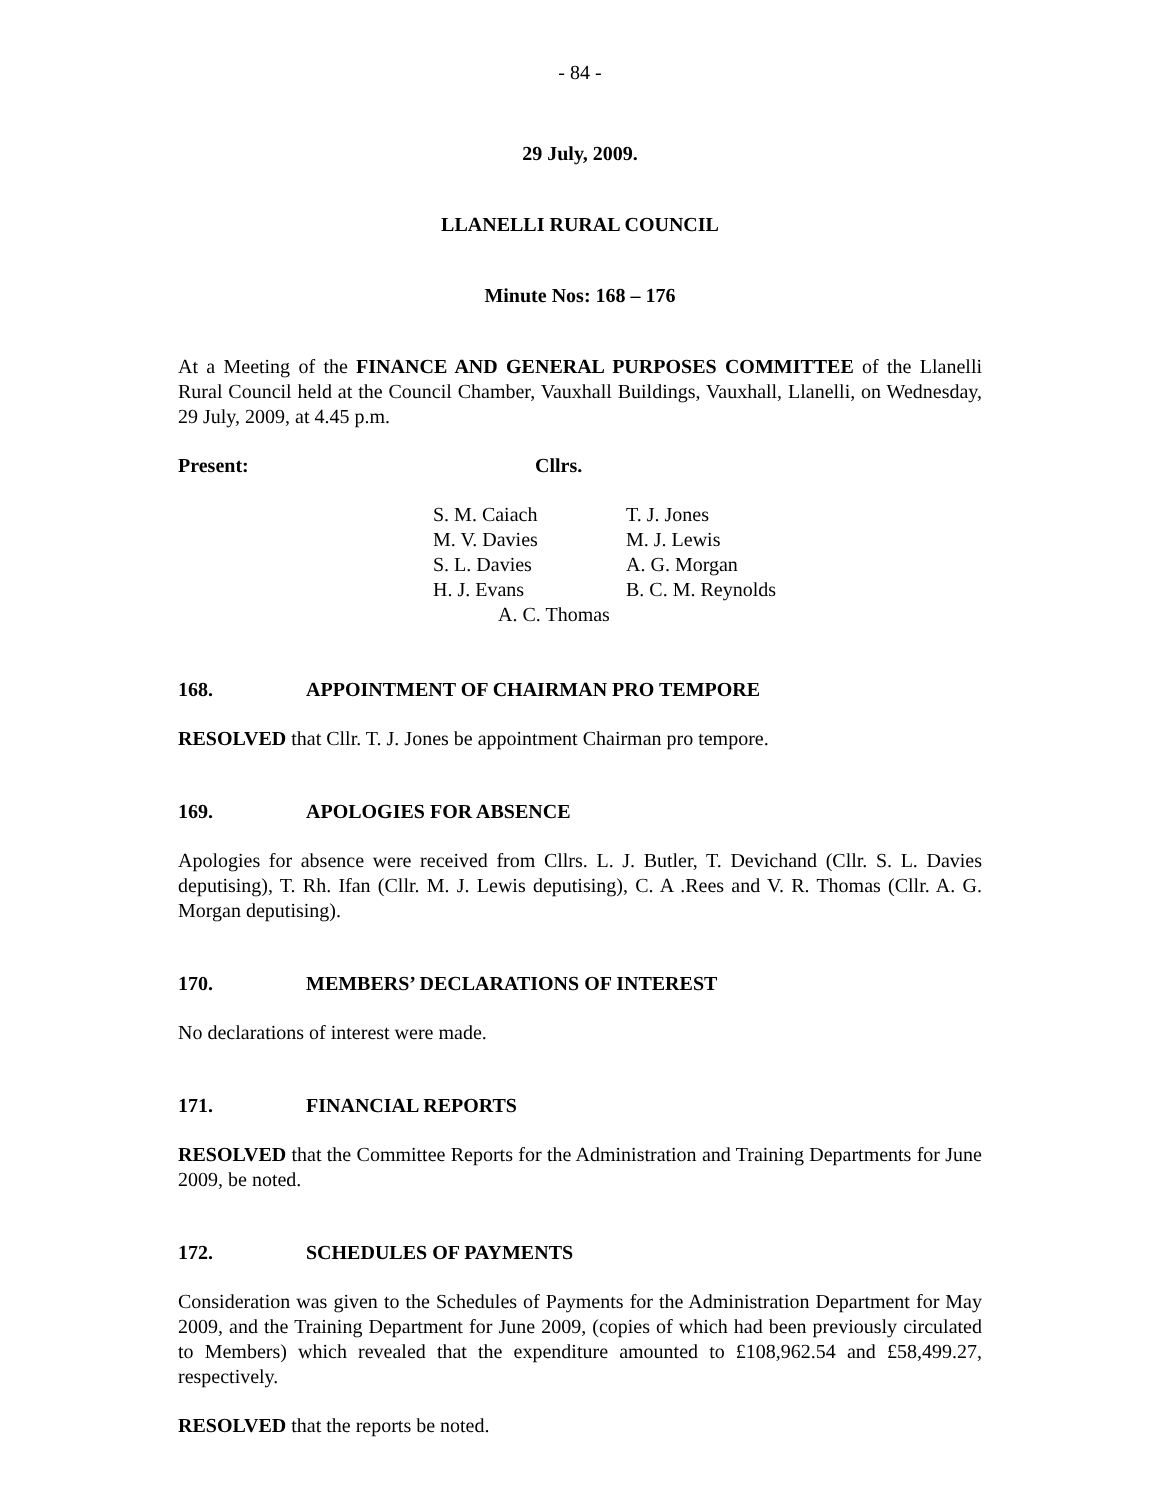- 84 -
29 July, 2009.
LLANELLI RURAL COUNCIL
Minute Nos: 168 – 176
At a Meeting of the FINANCE AND GENERAL PURPOSES COMMITTEE of the Llanelli Rural Council held at the Council Chamber, Vauxhall Buildings, Vauxhall, Llanelli, on Wednesday, 29 July, 2009, at 4.45 p.m.
Present: Cllrs.
| S. M. Caiach | T. J. Jones |
| M. V. Davies | M. J. Lewis |
| S. L. Davies | A. G. Morgan |
| H. J. Evans | B. C. M. Reynolds |
| A. C. Thomas | |
168. APPOINTMENT OF CHAIRMAN PRO TEMPORE
RESOLVED that Cllr. T. J. Jones be appointment Chairman pro tempore.
169. APOLOGIES FOR ABSENCE
Apologies for absence were received from Cllrs. L. J. Butler, T. Devichand (Cllr. S. L. Davies deputising), T. Rh. Ifan (Cllr. M. J. Lewis deputising), C. A .Rees and V. R. Thomas (Cllr. A. G. Morgan deputising).
170. MEMBERS’ DECLARATIONS OF INTEREST
No declarations of interest were made.
171. FINANCIAL REPORTS
RESOLVED that the Committee Reports for the Administration and Training Departments for June 2009, be noted.
172. SCHEDULES OF PAYMENTS
Consideration was given to the Schedules of Payments for the Administration Department for May 2009, and the Training Department for June 2009, (copies of which had been previously circulated to Members) which revealed that the expenditure amounted to £108,962.54 and £58,499.27, respectively.
RESOLVED that the reports be noted.